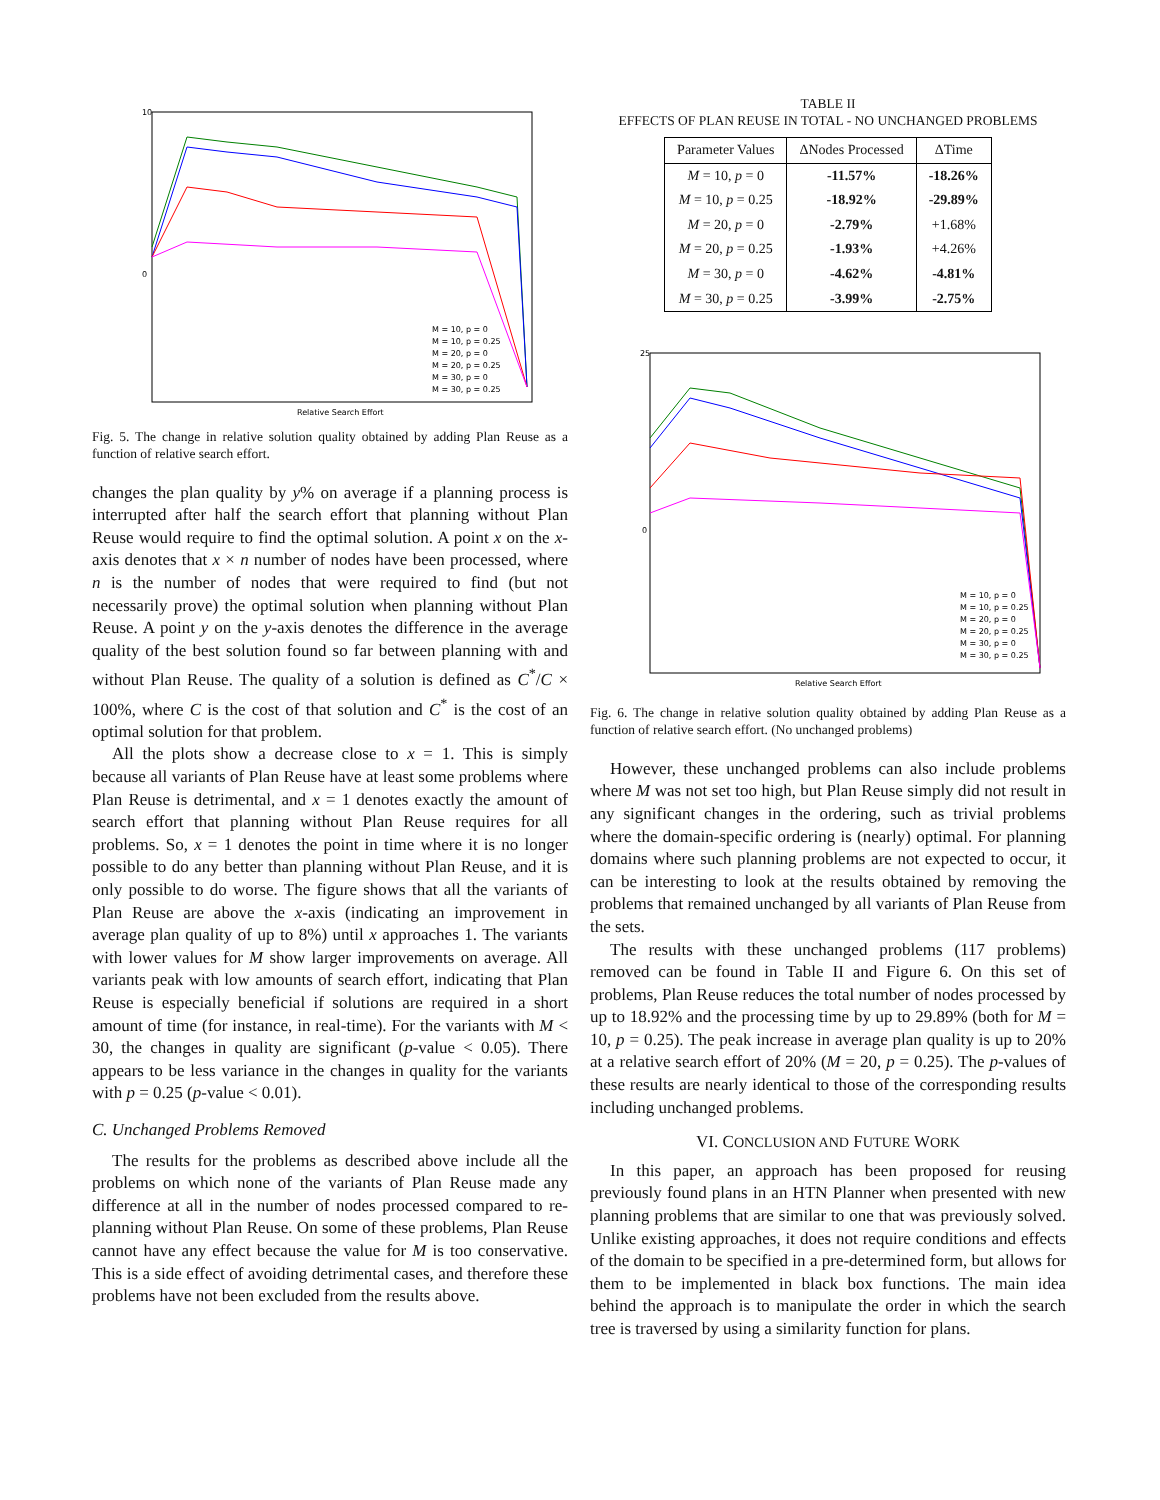10
0
Relative Search Effort
M = 10, p = 0
M = 10, p = 0.25
M = 20, p = 0
M = 20, p = 0.25
M = 30, p = 0
M = 30, p = 0.25
Fig. 5. The change in relative solution quality obtained by adding Plan Reuse as a function of relative search effort.
changes the plan quality by y% on average if a planning process is interrupted after half the search effort that planning without Plan Reuse would require to find the optimal solution. A point x on the x-axis denotes that x × n number of nodes have been processed, where n is the number of nodes that were required to find (but not necessarily prove) the optimal solution when planning without Plan Reuse. A point y on the y-axis denotes the difference in the average quality of the best solution found so far between planning with and without Plan Reuse. The quality of a solution is defined as C<sup>*</sup>/C × 100%, where C is the cost of that solution and C<sup>*</sup> is the cost of an optimal solution for that problem.
All the plots show a decrease close to x = 1. This is simply because all variants of Plan Reuse have at least some problems where Plan Reuse is detrimental, and x = 1 denotes exactly the amount of search effort that planning without Plan Reuse requires for all problems. So, x = 1 denotes the point in time where it is no longer possible to do any better than planning without Plan Reuse, and it is only possible to do worse. The figure shows that all the variants of Plan Reuse are above the x-axis (indicating an improvement in average plan quality of up to 8%) until x approaches 1. The variants with lower values for M show larger improvements on average. All variants peak with low amounts of search effort, indicating that Plan Reuse is especially beneficial if solutions are required in a short amount of time (for instance, in real-time). For the variants with M < 30, the changes in quality are significant (p-value < 0.05). There appears to be less variance in the changes in quality for the variants with p = 0.25 (p-value < 0.01).
C. Unchanged Problems Removed
The results for the problems as described above include all the problems on which none of the variants of Plan Reuse made any difference at all in the number of nodes processed compared to re-planning without Plan Reuse. On some of these problems, Plan Reuse cannot have any effect because the value for M is too conservative. This is a side effect of avoiding detrimental cases, and therefore these problems have not been excluded from the results above.
TABLE II
EFFECTS OF PLAN REUSE IN TOTAL - NO UNCHANGED PROBLEMS
| Parameter Values | ΔNodes Processed | ΔTime |
| --- | --- | --- |
| M = 10, p = 0 | -11.57% | -18.26% |
| M = 10, p = 0.25 | -18.92% | -29.89% |
| M = 20, p = 0 | -2.79% | +1.68% |
| M = 20, p = 0.25 | -1.93% | +4.26% |
| M = 30, p = 0 | -4.62% | -4.81% |
| M = 30, p = 0.25 | -3.99% | -2.75% |
25
0
Relative Search Effort
M = 10, p = 0
M = 10, p = 0.25
M = 20, p = 0
M = 20, p = 0.25
M = 30, p = 0
M = 30, p = 0.25
Fig. 6. The change in relative solution quality obtained by adding Plan Reuse as a function of relative search effort. (No unchanged problems)
However, these unchanged problems can also include problems where M was not set too high, but Plan Reuse simply did not result in any significant changes in the ordering, such as trivial problems where the domain-specific ordering is (nearly) optimal. For planning domains where such planning problems are not expected to occur, it can be interesting to look at the results obtained by removing the problems that remained unchanged by all variants of Plan Reuse from the sets.
The results with these unchanged problems (117 problems) removed can be found in Table II and Figure 6. On this set of problems, Plan Reuse reduces the total number of nodes processed by up to 18.92% and the processing time by up to 29.89% (both for M = 10, p = 0.25). The peak increase in average plan quality is up to 20% at a relative search effort of 20% (M = 20, p = 0.25). The p-values of these results are nearly identical to those of the corresponding results including unchanged problems.
VI. CONCLUSION AND FUTURE WORK
In this paper, an approach has been proposed for reusing previously found plans in an HTN Planner when presented with new planning problems that are similar to one that was previously solved. Unlike existing approaches, it does not require conditions and effects of the domain to be specified in a pre-determined form, but allows for them to be implemented in black box functions. The main idea behind the approach is to manipulate the order in which the search tree is traversed by using a similarity function for plans.